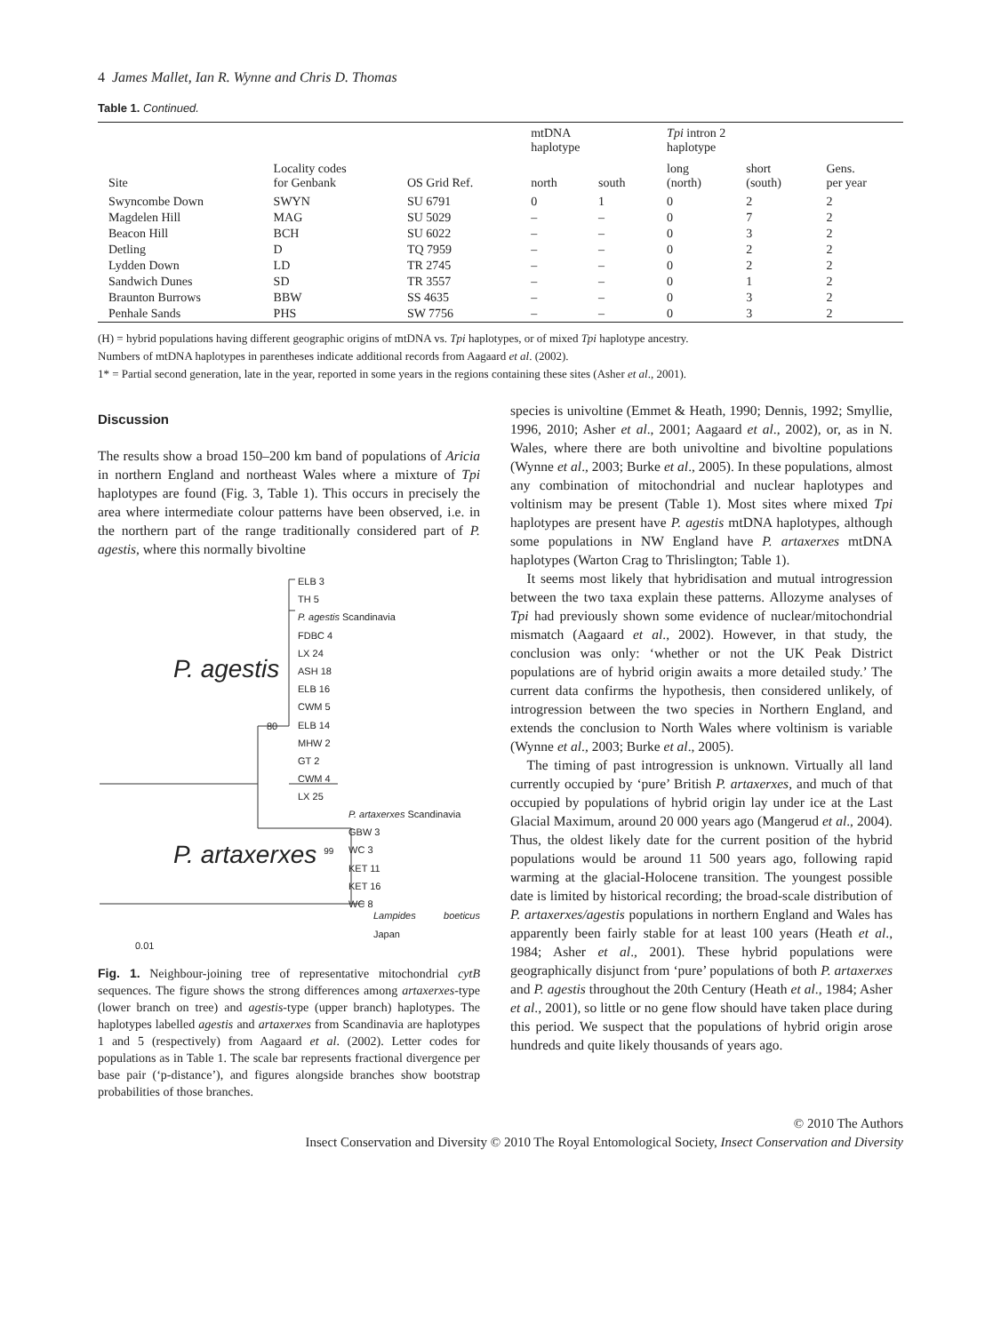4 James Mallet, Ian R. Wynne and Chris D. Thomas
Table 1. Continued.
| Site | Locality codes for Genbank | OS Grid Ref. | mtDNA haplotype | | Tpi intron 2 haplotype | | Gens. per year |
| --- | --- | --- | --- | --- | --- | --- | --- |
| | | | north | south | long (north) | short (south) | |
| Swyncombe Down | SWYN | SU 6791 | 0 | 1 | 0 | 2 | 2 |
| Magdelen Hill | MAG | SU 5029 | – | – | 0 | 7 | 2 |
| Beacon Hill | BCH | SU 6022 | – | – | 0 | 3 | 2 |
| Detling | D | TQ 7959 | – | – | 0 | 2 | 2 |
| Lydden Down | LD | TR 2745 | – | – | 0 | 2 | 2 |
| Sandwich Dunes | SD | TR 3557 | – | – | 0 | 1 | 2 |
| Braunton Burrows | BBW | SS 4635 | – | – | 0 | 3 | 2 |
| Penhale Sands | PHS | SW 7756 | – | – | 0 | 3 | 2 |
(H) = hybrid populations having different geographic origins of mtDNA vs. Tpi haplotypes, or of mixed Tpi haplotype ancestry.
Numbers of mtDNA haplotypes in parentheses indicate additional records from Aagaard et al. (2002).
1* = Partial second generation, late in the year, reported in some years in the regions containing these sites (Asher et al., 2001).
Discussion
The results show a broad 150–200 km band of populations of Aricia in northern England and northeast Wales where a mixture of Tpi haplotypes are found (Fig. 3, Table 1). This occurs in precisely the area where intermediate colour patterns have been observed, i.e. in the northern part of the range traditionally considered part of P. agestis, where this normally bivoltine
ELB 3
TH 5
P. agestis Scandinavia
FDBC 4
LX 24
ASH 18
ELB 16
CWM 5
ELB 14
MHW 2
GT 2
CWM 4
LX 25
P. artaxerxes Scandinavia
GBW 3
WC 3
KET 11
KET 16
WC 8
Lampides boeticus Japan
P. agestis
80
P. artaxerxes <sup>99</sup>
0.01
Fig. 1. Neighbour-joining tree of representative mitochondrial cytB sequences. The figure shows the strong differences among artaxerxes-type (lower branch on tree) and agestis-type (upper branch) haplotypes. The haplotypes labelled agestis and artaxerxes from Scandinavia are haplotypes 1 and 5 (respectively) from Aagaard et al. (2002). Letter codes for populations as in Table 1. The scale bar represents fractional divergence per base pair (‘p-distance’), and figures alongside branches show bootstrap probabilities of those branches.
species is univoltine (Emmet & Heath, 1990; Dennis, 1992; Smyllie, 1996, 2010; Asher et al., 2001; Aagaard et al., 2002), or, as in N. Wales, where there are both univoltine and bivoltine populations (Wynne et al., 2003; Burke et al., 2005). In these populations, almost any combination of mitochondrial and nuclear haplotypes and voltinism may be present (Table 1). Most sites where mixed Tpi haplotypes are present have P. agestis mtDNA haplotypes, although some populations in NW England have P. artaxerxes mtDNA haplotypes (Warton Crag to Thrislington; Table 1).
It seems most likely that hybridisation and mutual introgression between the two taxa explain these patterns. Allozyme analyses of Tpi had previously shown some evidence of nuclear/mitochondrial mismatch (Aagaard et al., 2002). However, in that study, the conclusion was only: ‘whether or not the UK Peak District populations are of hybrid origin awaits a more detailed study.’ The current data confirms the hypothesis, then considered unlikely, of introgression between the two species in Northern England, and extends the conclusion to North Wales where voltinism is variable (Wynne et al., 2003; Burke et al., 2005).
The timing of past introgression is unknown. Virtually all land currently occupied by ‘pure’ British P. artaxerxes, and much of that occupied by populations of hybrid origin lay under ice at the Last Glacial Maximum, around 20 000 years ago (Mangerud et al., 2004). Thus, the oldest likely date for the current position of the hybrid populations would be around 11 500 years ago, following rapid warming at the glacial-Holocene transition. The youngest possible date is limited by historical recording; the broad-scale distribution of P. artaxerxes/agestis populations in northern England and Wales has apparently been fairly stable for at least 100 years (Heath et al., 1984; Asher et al., 2001). These hybrid populations were geographically disjunct from ‘pure’ populations of both P. artaxerxes and P. agestis throughout the 20th Century (Heath et al., 1984; Asher et al., 2001), so little or no gene flow should have taken place during this period. We suspect that the populations of hybrid origin arose hundreds and quite likely thousands of years ago.
© 2010 The Authors
Insect Conservation and Diversity © 2010 The Royal Entomological Society, Insect Conservation and Diversity